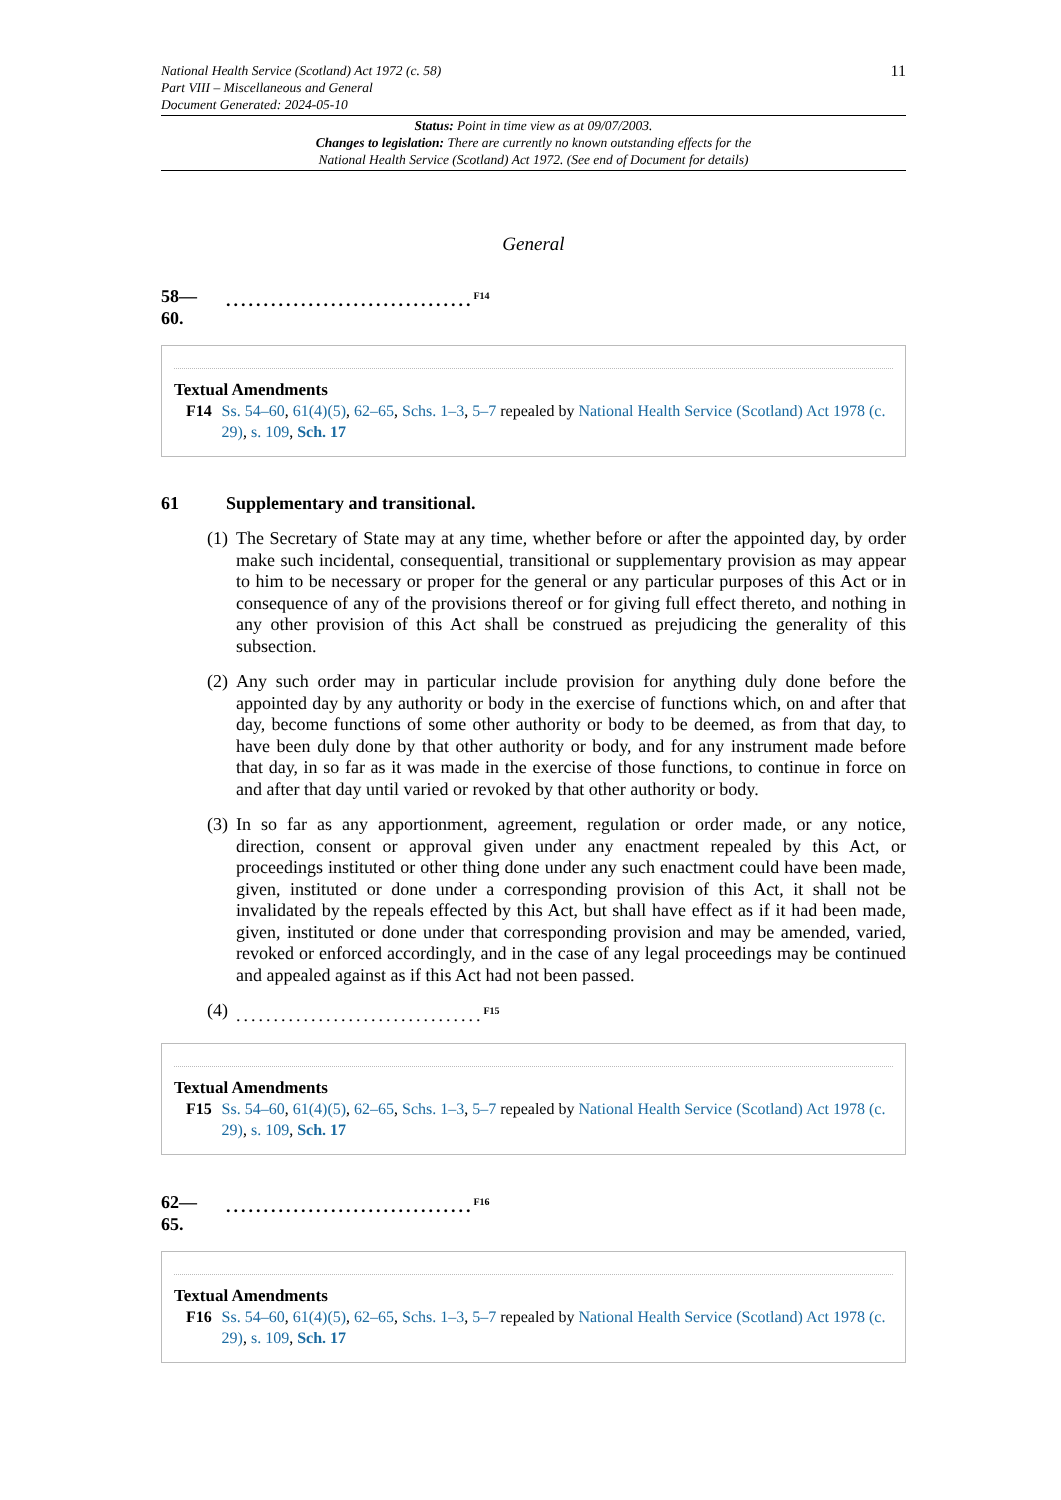National Health Service (Scotland) Act 1972 (c. 58)
Part VIII – Miscellaneous and General
Document Generated: 2024-05-10
11
Status: Point in time view as at 09/07/2003.
Changes to legislation: There are currently no known outstanding effects for the
National Health Service (Scotland) Act 1972. (See end of Document for details)
General
58—
60.
.................................<sup>F14</sup>
Textual Amendments
F14 Ss. 54–60, 61(4)(5), 62–65, Schs. 1–3, 5–7 repealed by National Health Service (Scotland) Act 1978 (c. 29), s. 109, Sch. 17
61 Supplementary and transitional.
(1)
The Secretary of State may at any time, whether before or after the appointed day, by order make such incidental, consequential, transitional or supplementary provision as may appear to him to be necessary or proper for the general or any particular purposes of this Act or in consequence of any of the provisions thereof or for giving full effect thereto, and nothing in any other provision of this Act shall be construed as prejudicing the generality of this subsection.
(2)
Any such order may in particular include provision for anything duly done before the appointed day by any authority or body in the exercise of functions which, on and after that day, become functions of some other authority or body to be deemed, as from that day, to have been duly done by that other authority or body, and for any instrument made before that day, in so far as it was made in the exercise of those functions, to continue in force on and after that day until varied or revoked by that other authority or body.
(3)
In so far as any apportionment, agreement, regulation or order made, or any notice, direction, consent or approval given under any enactment repealed by this Act, or proceedings instituted or other thing done under any such enactment could have been made, given, instituted or done under a corresponding provision of this Act, it shall not be invalidated by the repeals effected by this Act, but shall have effect as if it had been made, given, instituted or done under that corresponding provision and may be amended, varied, revoked or enforced accordingly, and in the case of any legal proceedings may be continued and appealed against as if this Act had not been passed.
(4)
.................................<sup>F15</sup>
Textual Amendments
F15 Ss. 54–60, 61(4)(5), 62–65, Schs. 1–3, 5–7 repealed by National Health Service (Scotland) Act 1978 (c. 29), s. 109, Sch. 17
62—
65.
.................................<sup>F16</sup>
Textual Amendments
F16 Ss. 54–60, 61(4)(5), 62–65, Schs. 1–3, 5–7 repealed by National Health Service (Scotland) Act 1978 (c. 29), s. 109, Sch. 17